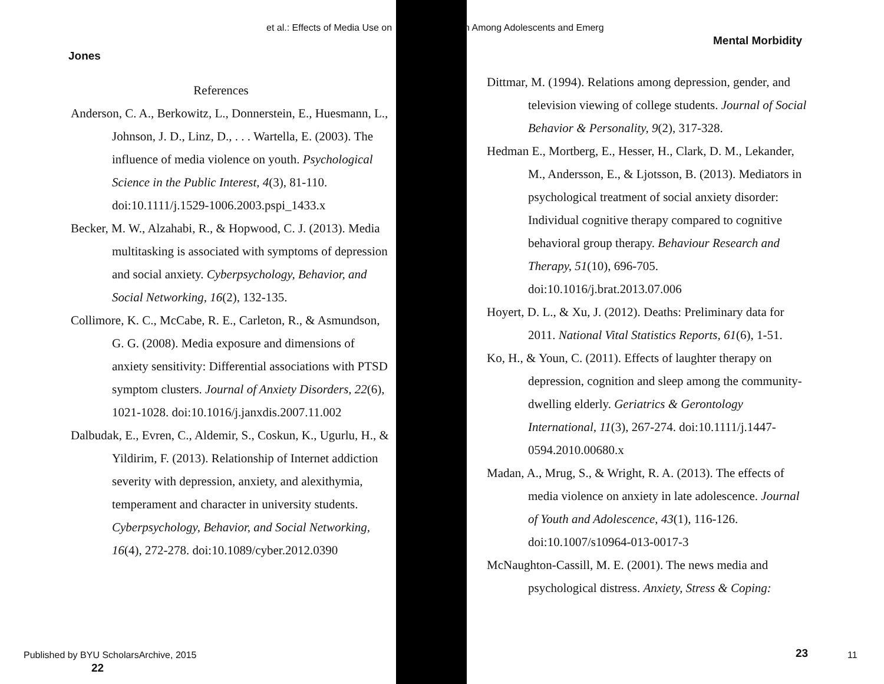et al.: Effects of Media Use on h Among Adolescents and Emerg
Mental Morbidity
Jones
References
Anderson, C. A., Berkowitz, L., Donnerstein, E., Huesmann, L., Johnson, J. D., Linz, D., . . . Wartella, E. (2003). The influence of media violence on youth. Psychological Science in the Public Interest, 4(3), 81-110. doi:10.1111/j.1529-1006.2003.pspi_1433.x
Becker, M. W., Alzahabi, R., & Hopwood, C. J. (2013). Media multitasking is associated with symptoms of depression and social anxiety. Cyberpsychology, Behavior, and Social Networking, 16(2), 132-135.
Collimore, K. C., McCabe, R. E., Carleton, R., & Asmundson, G. G. (2008). Media exposure and dimensions of anxiety sensitivity: Differential associations with PTSD symptom clusters. Journal of Anxiety Disorders, 22(6), 1021-1028. doi:10.1016/j.janxdis.2007.11.002
Dalbudak, E., Evren, C., Aldemir, S., Coskun, K., Ugurlu, H., & Yildirim, F. (2013). Relationship of Internet addiction severity with depression, anxiety, and alexithymia, temperament and character in university students. Cyberpsychology, Behavior, and Social Networking, 16(4), 272-278. doi:10.1089/cyber.2012.0390
Dittmar, M. (1994). Relations among depression, gender, and television viewing of college students. Journal of Social Behavior & Personality, 9(2), 317-328.
Hedman E., Mortberg, E., Hesser, H., Clark, D. M., Lekander, M., Andersson, E., & Ljotsson, B. (2013). Mediators in psychological treatment of social anxiety disorder: Individual cognitive therapy compared to cognitive behavioral group therapy. Behaviour Research and Therapy, 51(10), 696-705. doi:10.1016/j.brat.2013.07.006
Hoyert, D. L., & Xu, J. (2012). Deaths: Preliminary data for 2011. National Vital Statistics Reports, 61(6), 1-51.
Ko, H., & Youn, C. (2011). Effects of laughter therapy on depression, cognition and sleep among the community-dwelling elderly. Geriatrics & Gerontology International, 11(3), 267-274. doi:10.1111/j.1447-0594.2010.00680.x
Madan, A., Mrug, S., & Wright, R. A. (2013). The effects of media violence on anxiety in late adolescence. Journal of Youth and Adolescence, 43(1), 116-126. doi:10.1007/s10964-013-0017-3
McNaughton-Cassill, M. E. (2001). The news media and psychological distress. Anxiety, Stress & Coping:
Published by BYU ScholarsArchive, 2015
22
23 11